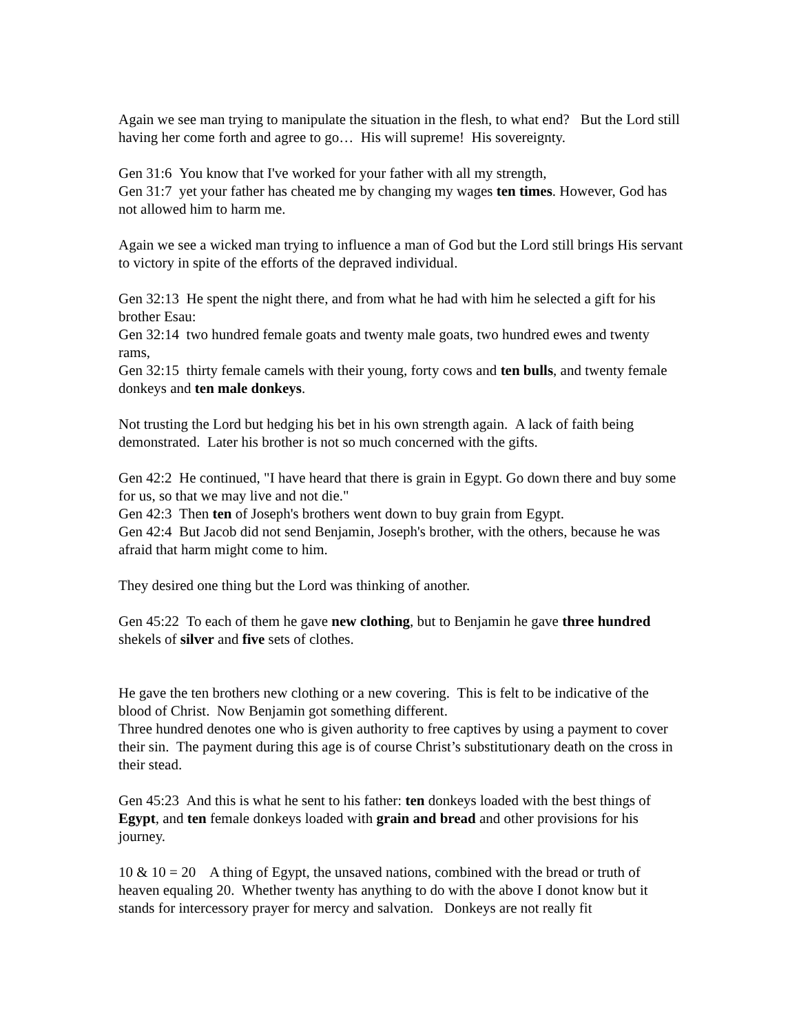Again we see man trying to manipulate the situation in the flesh, to what end? But the Lord still having her come forth and agree to go… His will supreme! His sovereignty.
Gen 31:6 You know that I've worked for your father with all my strength,
Gen 31:7 yet your father has cheated me by changing my wages ten times. However, God has not allowed him to harm me.
Again we see a wicked man trying to influence a man of God but the Lord still brings His servant to victory in spite of the efforts of the depraved individual.
Gen 32:13 He spent the night there, and from what he had with him he selected a gift for his brother Esau:
Gen 32:14 two hundred female goats and twenty male goats, two hundred ewes and twenty rams,
Gen 32:15 thirty female camels with their young, forty cows and ten bulls, and twenty female donkeys and ten male donkeys.
Not trusting the Lord but hedging his bet in his own strength again. A lack of faith being demonstrated. Later his brother is not so much concerned with the gifts.
Gen 42:2 He continued, "I have heard that there is grain in Egypt. Go down there and buy some for us, so that we may live and not die."
Gen 42:3 Then ten of Joseph's brothers went down to buy grain from Egypt.
Gen 42:4 But Jacob did not send Benjamin, Joseph's brother, with the others, because he was afraid that harm might come to him.
They desired one thing but the Lord was thinking of another.
Gen 45:22 To each of them he gave new clothing, but to Benjamin he gave three hundred shekels of silver and five sets of clothes.
He gave the ten brothers new clothing or a new covering. This is felt to be indicative of the blood of Christ. Now Benjamin got something different.
Three hundred denotes one who is given authority to free captives by using a payment to cover their sin. The payment during this age is of course Christ’s substitutionary death on the cross in their stead.
Gen 45:23 And this is what he sent to his father: ten donkeys loaded with the best things of Egypt, and ten female donkeys loaded with grain and bread and other provisions for his journey.
10 & 10 = 20 A thing of Egypt, the unsaved nations, combined with the bread or truth of heaven equaling 20. Whether twenty has anything to do with the above I donot know but it stands for intercessory prayer for mercy and salvation. Donkeys are not really fit